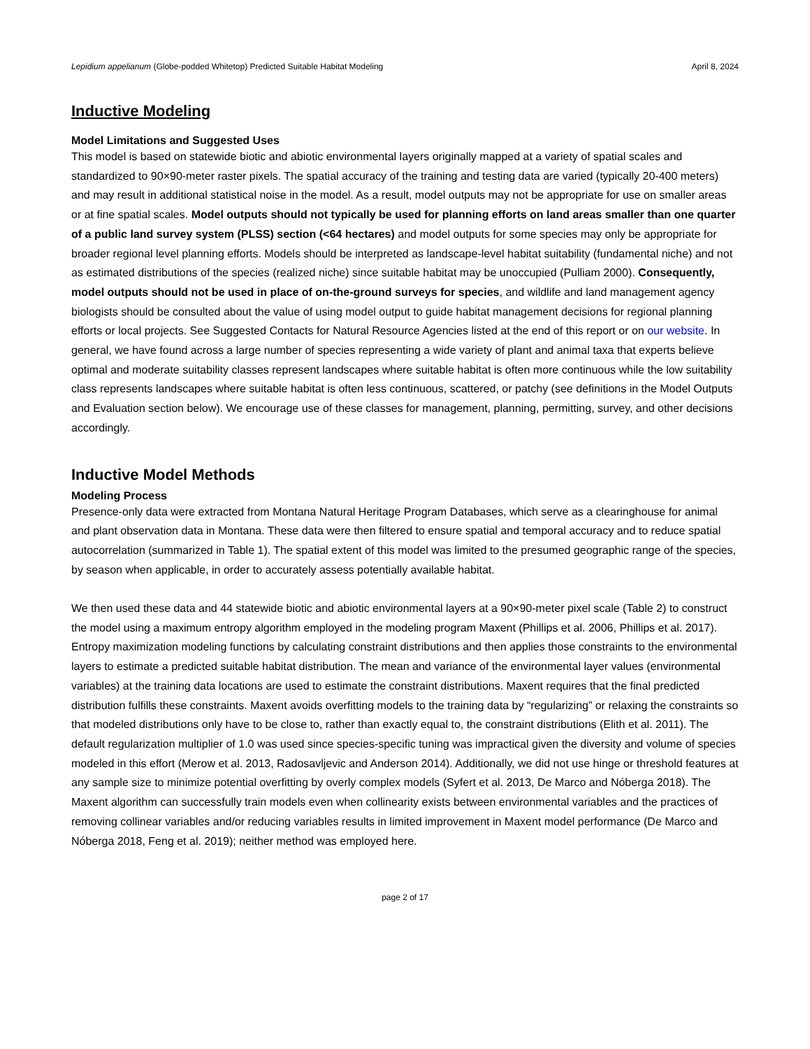Lepidium appelianum (Globe-podded Whitetop) Predicted Suitable Habitat Modeling April 8, 2024
Inductive Modeling
Model Limitations and Suggested Uses
This model is based on statewide biotic and abiotic environmental layers originally mapped at a variety of spatial scales and standardized to 90×90-meter raster pixels. The spatial accuracy of the training and testing data are varied (typically 20-400 meters) and may result in additional statistical noise in the model. As a result, model outputs may not be appropriate for use on smaller areas or at fine spatial scales. Model outputs should not typically be used for planning efforts on land areas smaller than one quarter of a public land survey system (PLSS) section (<64 hectares) and model outputs for some species may only be appropriate for broader regional level planning efforts. Models should be interpreted as landscape-level habitat suitability (fundamental niche) and not as estimated distributions of the species (realized niche) since suitable habitat may be unoccupied (Pulliam 2000). Consequently, model outputs should not be used in place of on-the-ground surveys for species, and wildlife and land management agency biologists should be consulted about the value of using model output to guide habitat management decisions for regional planning efforts or local projects. See Suggested Contacts for Natural Resource Agencies listed at the end of this report or on our website. In general, we have found across a large number of species representing a wide variety of plant and animal taxa that experts believe optimal and moderate suitability classes represent landscapes where suitable habitat is often more continuous while the low suitability class represents landscapes where suitable habitat is often less continuous, scattered, or patchy (see definitions in the Model Outputs and Evaluation section below). We encourage use of these classes for management, planning, permitting, survey, and other decisions accordingly.
Inductive Model Methods
Modeling Process
Presence-only data were extracted from Montana Natural Heritage Program Databases, which serve as a clearinghouse for animal and plant observation data in Montana. These data were then filtered to ensure spatial and temporal accuracy and to reduce spatial autocorrelation (summarized in Table 1). The spatial extent of this model was limited to the presumed geographic range of the species, by season when applicable, in order to accurately assess potentially available habitat.
We then used these data and 44 statewide biotic and abiotic environmental layers at a 90×90-meter pixel scale (Table 2) to construct the model using a maximum entropy algorithm employed in the modeling program Maxent (Phillips et al. 2006, Phillips et al. 2017). Entropy maximization modeling functions by calculating constraint distributions and then applies those constraints to the environmental layers to estimate a predicted suitable habitat distribution. The mean and variance of the environmental layer values (environmental variables) at the training data locations are used to estimate the constraint distributions. Maxent requires that the final predicted distribution fulfills these constraints. Maxent avoids overfitting models to the training data by “regularizing” or relaxing the constraints so that modeled distributions only have to be close to, rather than exactly equal to, the constraint distributions (Elith et al. 2011). The default regularization multiplier of 1.0 was used since species-specific tuning was impractical given the diversity and volume of species modeled in this effort (Merow et al. 2013, Radosavljevic and Anderson 2014). Additionally, we did not use hinge or threshold features at any sample size to minimize potential overfitting by overly complex models (Syfert et al. 2013, De Marco and Nóberga 2018). The Maxent algorithm can successfully train models even when collinearity exists between environmental variables and the practices of removing collinear variables and/or reducing variables results in limited improvement in Maxent model performance (De Marco and Nóberga 2018, Feng et al. 2019); neither method was employed here.
page 2 of 17